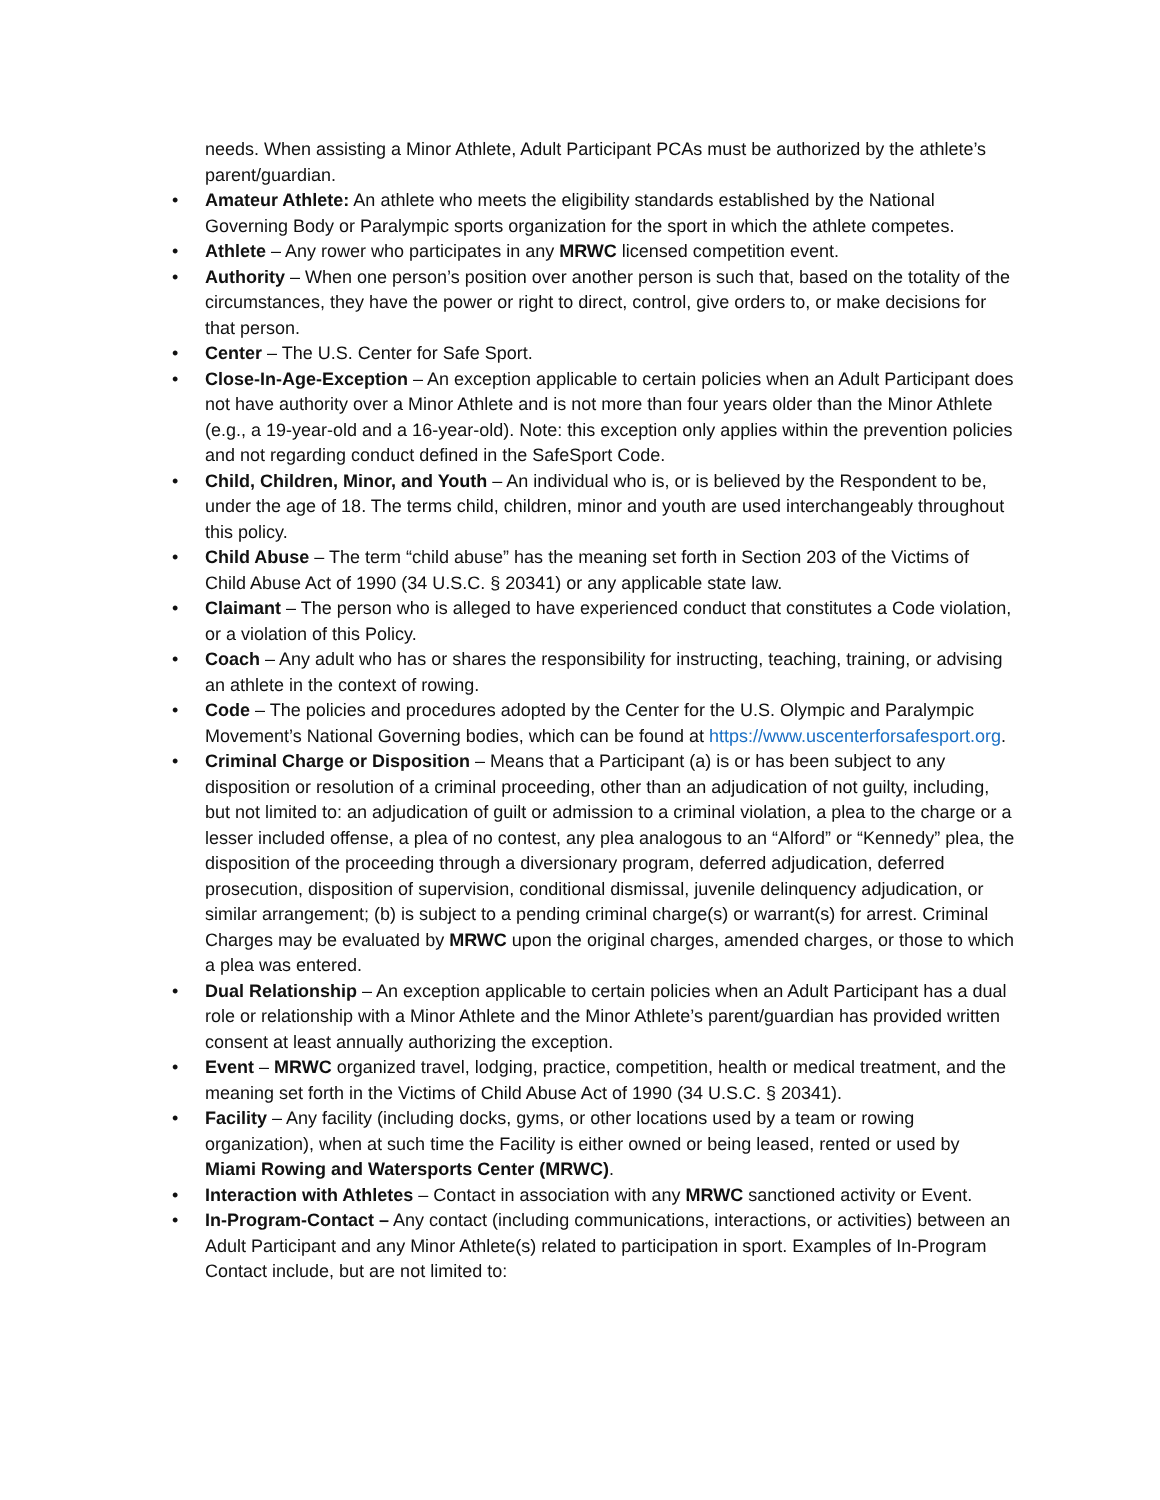needs. When assisting a Minor Athlete, Adult Participant PCAs must be authorized by the athlete’s parent/guardian.
• Amateur Athlete: An athlete who meets the eligibility standards established by the National Governing Body or Paralympic sports organization for the sport in which the athlete competes.
• Athlete – Any rower who participates in any MRWC licensed competition event.
• Authority – When one person’s position over another person is such that, based on the totality of the circumstances, they have the power or right to direct, control, give orders to, or make decisions for that person.
• Center – The U.S. Center for Safe Sport.
• Close-In-Age-Exception – An exception applicable to certain policies when an Adult Participant does not have authority over a Minor Athlete and is not more than four years older than the Minor Athlete (e.g., a 19-year-old and a 16-year-old). Note: this exception only applies within the prevention policies and not regarding conduct defined in the SafeSport Code.
• Child, Children, Minor, and Youth – An individual who is, or is believed by the Respondent to be, under the age of 18. The terms child, children, minor and youth are used interchangeably throughout this policy.
• Child Abuse – The term “child abuse” has the meaning set forth in Section 203 of the Victims of Child Abuse Act of 1990 (34 U.S.C. § 20341) or any applicable state law.
• Claimant – The person who is alleged to have experienced conduct that constitutes a Code violation, or a violation of this Policy.
• Coach – Any adult who has or shares the responsibility for instructing, teaching, training, or advising an athlete in the context of rowing.
• Code – The policies and procedures adopted by the Center for the U.S. Olympic and Paralympic Movement’s National Governing bodies, which can be found at https://www.uscenterforsafesport.org.
• Criminal Charge or Disposition – Means that a Participant (a) is or has been subject to any disposition or resolution of a criminal proceeding, other than an adjudication of not guilty, including, but not limited to: an adjudication of guilt or admission to a criminal violation, a plea to the charge or a lesser included offense, a plea of no contest, any plea analogous to an “Alford” or “Kennedy” plea, the disposition of the proceeding through a diversionary program, deferred adjudication, deferred prosecution, disposition of supervision, conditional dismissal, juvenile delinquency adjudication, or similar arrangement; (b) is subject to a pending criminal charge(s) or warrant(s) for arrest. Criminal Charges may be evaluated by MRWC upon the original charges, amended charges, or those to which a plea was entered.
• Dual Relationship – An exception applicable to certain policies when an Adult Participant has a dual role or relationship with a Minor Athlete and the Minor Athlete’s parent/guardian has provided written consent at least annually authorizing the exception.
• Event – MRWC organized travel, lodging, practice, competition, health or medical treatment, and the meaning set forth in the Victims of Child Abuse Act of 1990 (34 U.S.C. § 20341).
• Facility – Any facility (including docks, gyms, or other locations used by a team or rowing organization), when at such time the Facility is either owned or being leased, rented or used by Miami Rowing and Watersports Center (MRWC).
• Interaction with Athletes – Contact in association with any MRWC sanctioned activity or Event.
• In-Program-Contact – Any contact (including communications, interactions, or activities) between an Adult Participant and any Minor Athlete(s) related to participation in sport. Examples of In-Program Contact include, but are not limited to: